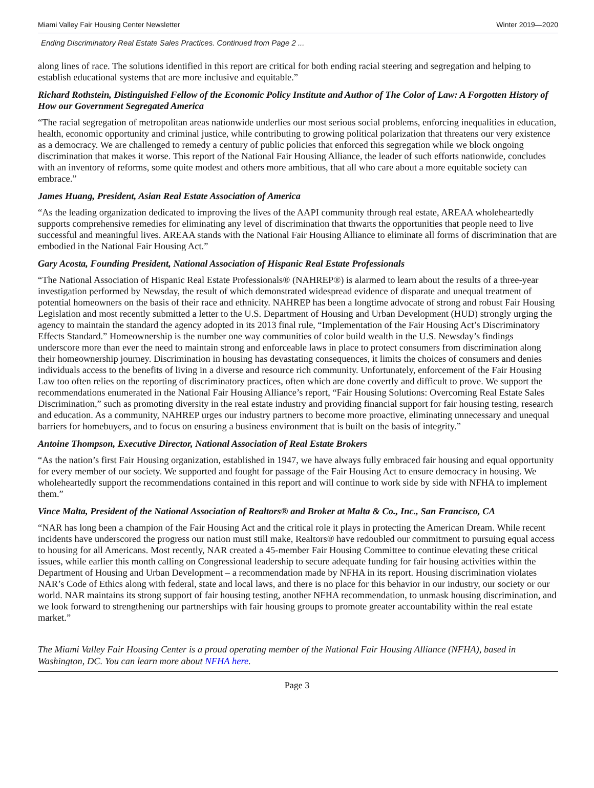Miami Valley Fair Housing Center Newsletter Winter 2019—2020
Ending Discriminatory Real Estate Sales Practices. Continued from Page 2 ...
along lines of race. The solutions identified in this report are critical for both ending racial steering and segregation and helping to establish educational systems that are more inclusive and equitable.”
Richard Rothstein, Distinguished Fellow of the Economic Policy Institute and Author of The Color of Law: A Forgotten History of How our Government Segregated America
“The racial segregation of metropolitan areas nationwide underlies our most serious social problems, enforcing inequalities in education, health, economic opportunity and criminal justice, while contributing to growing political polarization that threatens our very existence as a democracy. We are challenged to remedy a century of public policies that enforced this segregation while we block ongoing discrimination that makes it worse. This report of the National Fair Housing Alliance, the leader of such efforts nationwide, concludes with an inventory of reforms, some quite modest and others more ambitious, that all who care about a more equitable society can embrace.”
James Huang, President, Asian Real Estate Association of America
“As the leading organization dedicated to improving the lives of the AAPI community through real estate, AREAA wholeheartedly supports comprehensive remedies for eliminating any level of discrimination that thwarts the opportunities that people need to live successful and meaningful lives. AREAA stands with the National Fair Housing Alliance to eliminate all forms of discrimination that are embodied in the National Fair Housing Act.”
Gary Acosta, Founding President, National Association of Hispanic Real Estate Professionals
“The National Association of Hispanic Real Estate Professionals® (NAHREP®) is alarmed to learn about the results of a three-year investigation performed by Newsday, the result of which demonstrated widespread evidence of disparate and unequal treatment of potential homeowners on the basis of their race and ethnicity. NAHREP has been a longtime advocate of strong and robust Fair Housing Legislation and most recently submitted a letter to the U.S. Department of Housing and Urban Development (HUD) strongly urging the agency to maintain the standard the agency adopted in its 2013 final rule, “Implementation of the Fair Housing Act’s Discriminatory Effects Standard.” Homeownership is the number one way communities of color build wealth in the U.S. Newsday’s findings underscore more than ever the need to maintain strong and enforceable laws in place to protect consumers from discrimination along their homeownership journey. Discrimination in housing has devastating consequences, it limits the choices of consumers and denies individuals access to the benefits of living in a diverse and resource rich community. Unfortunately, enforcement of the Fair Housing Law too often relies on the reporting of discriminatory practices, often which are done covertly and difficult to prove. We support the recommendations enumerated in the National Fair Housing Alliance’s report, “Fair Housing Solutions: Overcoming Real Estate Sales Discrimination,” such as promoting diversity in the real estate industry and providing financial support for fair housing testing, research and education. As a community, NAHREP urges our industry partners to become more proactive, eliminating unnecessary and unequal barriers for homebuyers, and to focus on ensuring a business environment that is built on the basis of integrity.”
Antoine Thompson, Executive Director, National Association of Real Estate Brokers
“As the nation’s first Fair Housing organization, established in 1947, we have always fully embraced fair housing and equal opportunity for every member of our society. We supported and fought for passage of the Fair Housing Act to ensure democracy in housing. We wholeheartedly support the recommendations contained in this report and will continue to work side by side with NFHA to implement them.”
Vince Malta, President of the National Association of Realtors® and Broker at Malta & Co., Inc., San Francisco, CA
“NAR has long been a champion of the Fair Housing Act and the critical role it plays in protecting the American Dream. While recent incidents have underscored the progress our nation must still make, Realtors® have redoubled our commitment to pursuing equal access to housing for all Americans. Most recently, NAR created a 45-member Fair Housing Committee to continue elevating these critical issues, while earlier this month calling on Congressional leadership to secure adequate funding for fair housing activities within the Department of Housing and Urban Development – a recommendation made by NFHA in its report. Housing discrimination violates NAR’s Code of Ethics along with federal, state and local laws, and there is no place for this behavior in our industry, our society or our world. NAR maintains its strong support of fair housing testing, another NFHA recommendation, to unmask housing discrimination, and we look forward to strengthening our partnerships with fair housing groups to promote greater accountability within the real estate market.”
The Miami Valley Fair Housing Center is a proud operating member of the National Fair Housing Alliance (NFHA), based in Washington, DC. You can learn more about NFHA here.
Page 3